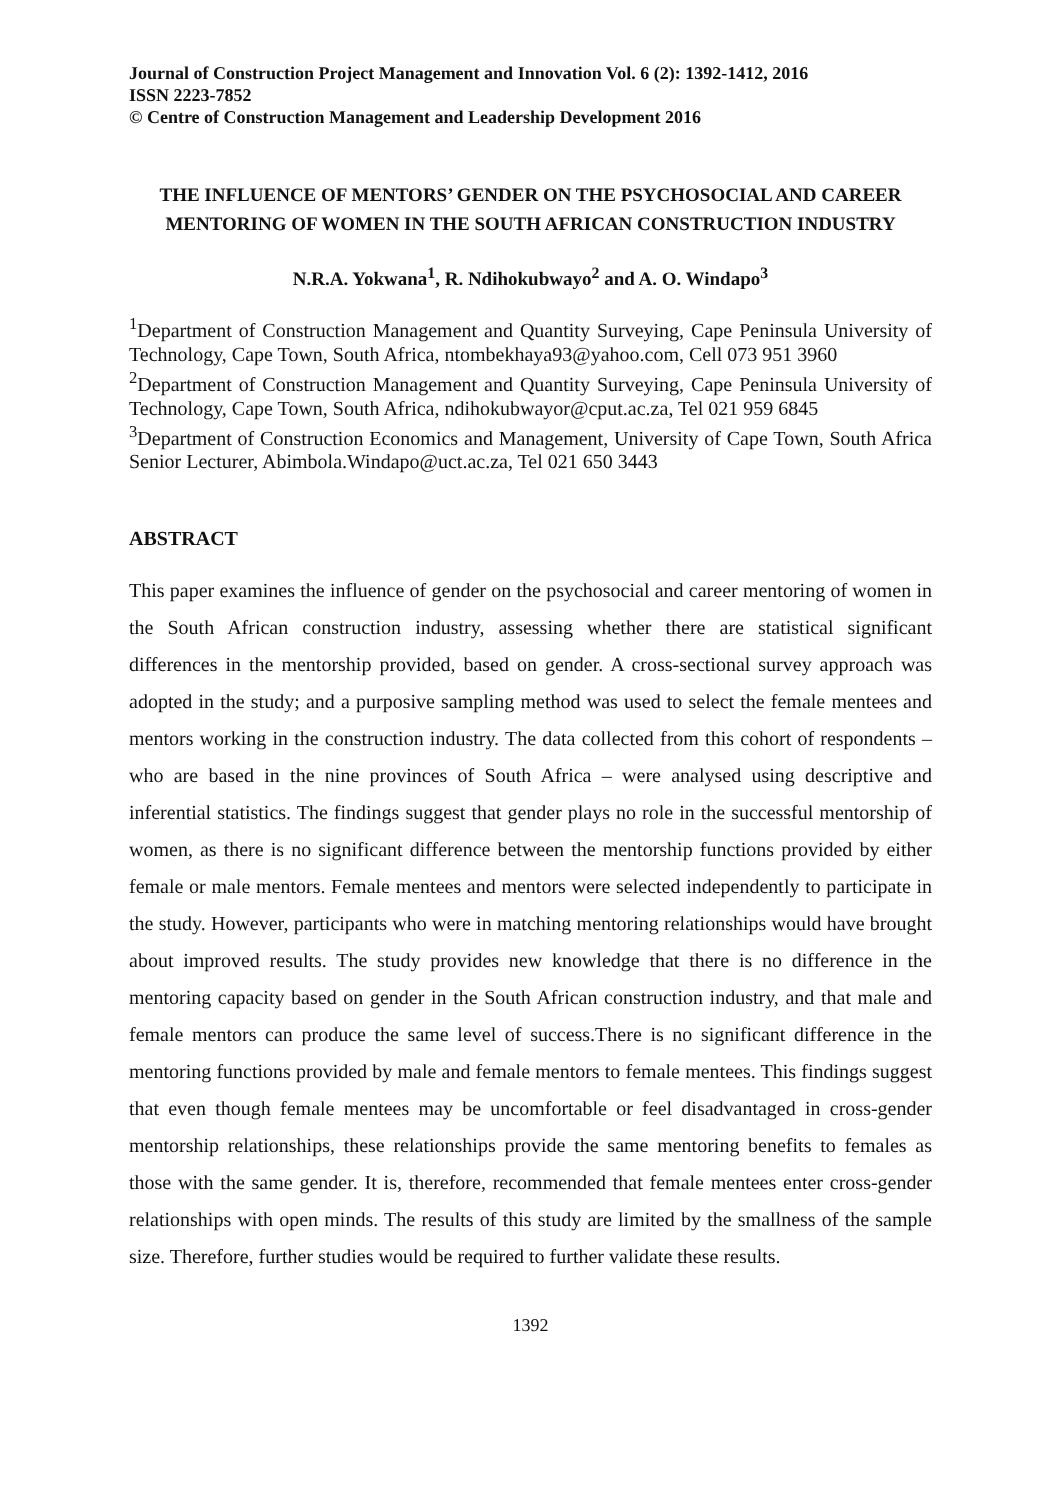Journal of Construction Project Management and Innovation Vol. 6 (2): 1392-1412, 2016
ISSN 2223-7852
© Centre of Construction Management and Leadership Development 2016
THE INFLUENCE OF MENTORS’ GENDER ON THE PSYCHOSOCIAL AND CAREER MENTORING OF WOMEN IN THE SOUTH AFRICAN CONSTRUCTION INDUSTRY
N.R.A. Yokwana<sup>1</sup>, R. Ndihokubwayo<sup>2</sup> and A. O. Windapo<sup>3</sup>
<sup>1</sup> Department of Construction Management and Quantity Surveying, Cape Peninsula University of Technology, Cape Town, South Africa, ntombekhaya93@yahoo.com, Cell 073 951 3960
<sup>2</sup> Department of Construction Management and Quantity Surveying, Cape Peninsula University of Technology, Cape Town, South Africa, ndihokubwayor@cput.ac.za, Tel 021 959 6845
<sup>3</sup> Department of Construction Economics and Management, University of Cape Town, South Africa Senior Lecturer, Abimbola.Windapo@uct.ac.za, Tel 021 650 3443
ABSTRACT
This paper examines the influence of gender on the psychosocial and career mentoring of women in the South African construction industry, assessing whether there are statistical significant differences in the mentorship provided, based on gender. A cross-sectional survey approach was adopted in the study; and a purposive sampling method was used to select the female mentees and mentors working in the construction industry. The data collected from this cohort of respondents – who are based in the nine provinces of South Africa – were analysed using descriptive and inferential statistics. The findings suggest that gender plays no role in the successful mentorship of women, as there is no significant difference between the mentorship functions provided by either female or male mentors. Female mentees and mentors were selected independently to participate in the study. However, participants who were in matching mentoring relationships would have brought about improved results. The study provides new knowledge that there is no difference in the mentoring capacity based on gender in the South African construction industry, and that male and female mentors can produce the same level of success.There is no significant difference in the mentoring functions provided by male and female mentors to female mentees. This findings suggest that even though female mentees may be uncomfortable or feel disadvantaged in cross-gender mentorship relationships, these relationships provide the same mentoring benefits to females as those with the same gender. It is, therefore, recommended that female mentees enter cross-gender relationships with open minds. The results of this study are limited by the smallness of the sample size. Therefore, further studies would be required to further validate these results.
1392